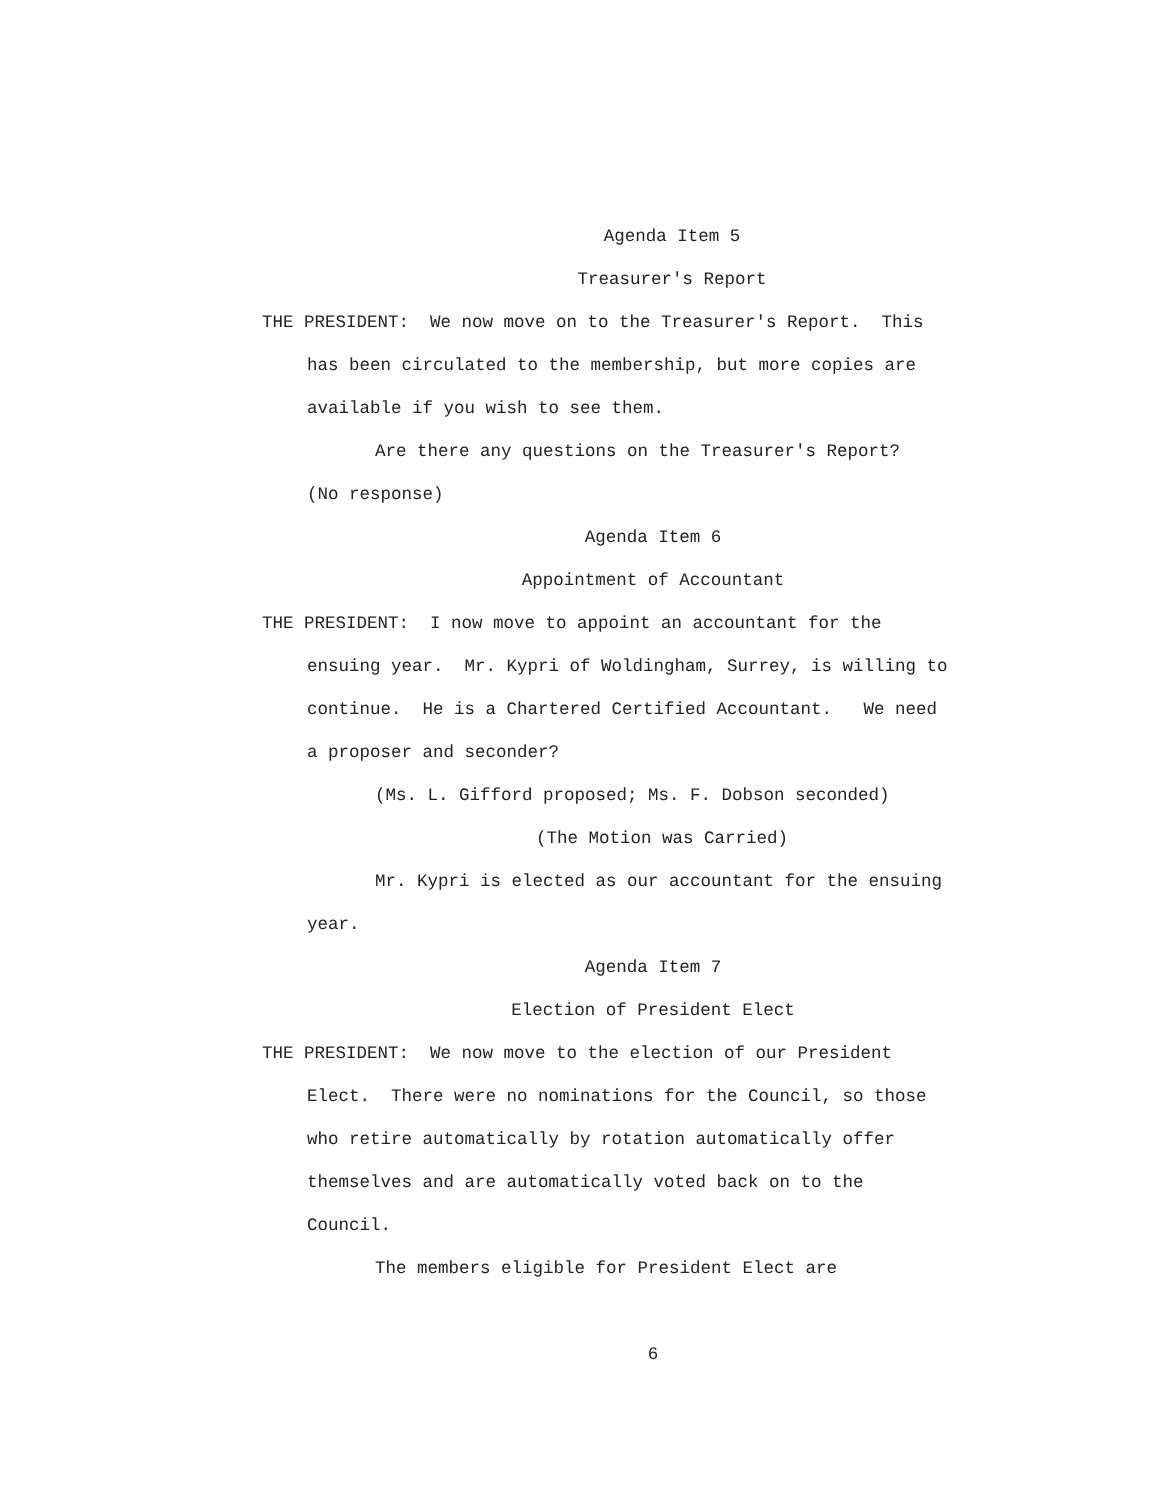Agenda Item 5
Treasurer's Report
THE PRESIDENT: We now move on to the Treasurer's Report. This
has been circulated to the membership, but more copies are
available if you wish to see them.
Are there any questions on the Treasurer's Report?
(No response)
Agenda Item 6
Appointment of Accountant
THE PRESIDENT: I now move to appoint an accountant for the
ensuing year. Mr. Kypri of Woldingham, Surrey, is willing to
continue. He is a Chartered Certified Accountant. We need
a proposer and seconder?
(Ms. L. Gifford proposed; Ms. F. Dobson seconded)
(The Motion was Carried)
Mr. Kypri is elected as our accountant for the ensuing
year.
Agenda Item 7
Election of President Elect
THE PRESIDENT: We now move to the election of our President
Elect. There were no nominations for the Council, so those
who retire automatically by rotation automatically offer
themselves and are automatically voted back on to the
Council.
The members eligible for President Elect are
6